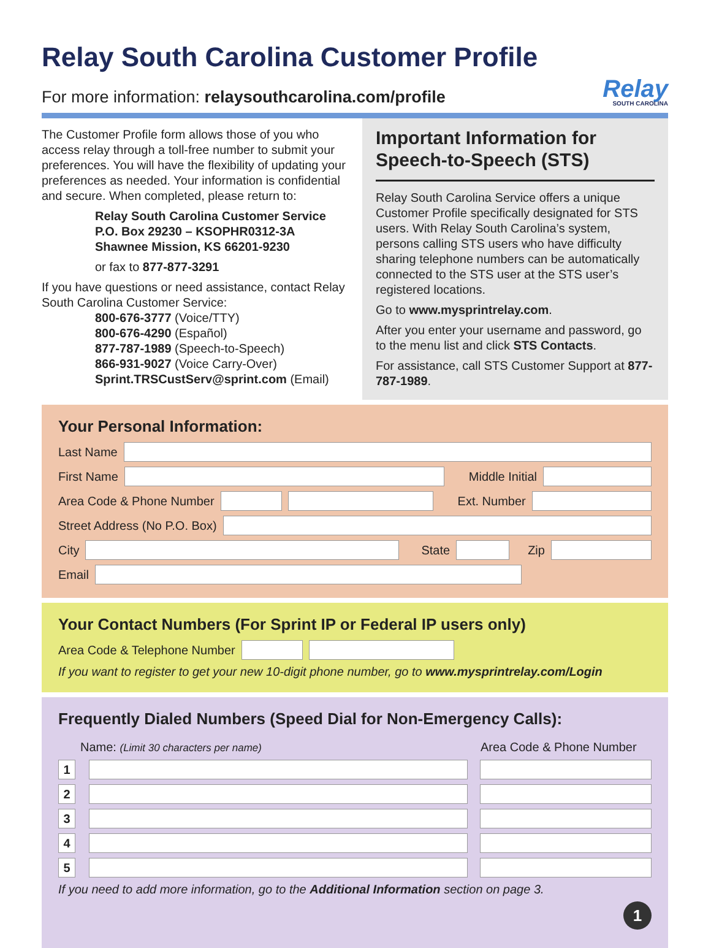Relay South Carolina Customer Profile
For more information: relaysouthcarolina.com/profile Relay
SOUTH CAROLINA
The Customer Profile form allows those of you who access relay through a toll-free number to submit your preferences. You will have the flexibility of updating your preferences as needed. Your information is confidential and secure. When completed, please return to:
Relay South Carolina Customer Service
P.O. Box 29230 – KSOPHR0312-3A
Shawnee Mission, KS 66201-9230
or fax to 877-877-3291
If you have questions or need assistance, contact Relay South Carolina Customer Service:
800-676-3777 (Voice/TTY)
800-676-4290 (Español)
877-787-1989 (Speech-to-Speech)
866-931-9027 (Voice Carry-Over)
Sprint.TRSCustServ@sprint.com (Email)
Important Information for Speech-to-Speech (STS)
Relay South Carolina Service offers a unique Customer Profile specifically designated for STS users. With Relay South Carolina’s system, persons calling STS users who have difficulty sharing telephone numbers can be automatically connected to the STS user at the STS user’s registered locations.
Go to www.mysprintrelay.com.
After you enter your username and password, go to the menu list and click STS Contacts.
For assistance, call STS Customer Support at 877-787-1989.
Your Personal Information:
Last Name
First Name
Middle Initial
Area Code & Phone Number
Ext. Number
Street Address (No P.O. Box)
City
State Zip
Email
Your Contact Numbers (For Sprint IP or Federal IP users only)
Area Code & Telephone Number
If you want to register to get your new 10-digit phone number, go to www.mysprintrelay.com/Login
Frequently Dialed Numbers (Speed Dial for Non-Emergency Calls):
| | Name: (Limit 30 characters per name) | Area Code & Phone Number |
| --- | --- | --- |
| 1 | | |
| 2 | | |
| 3 | | |
| 4 | | |
| 5 | | |
If you need to add more information, go to the Additional Information section on page 3.
1